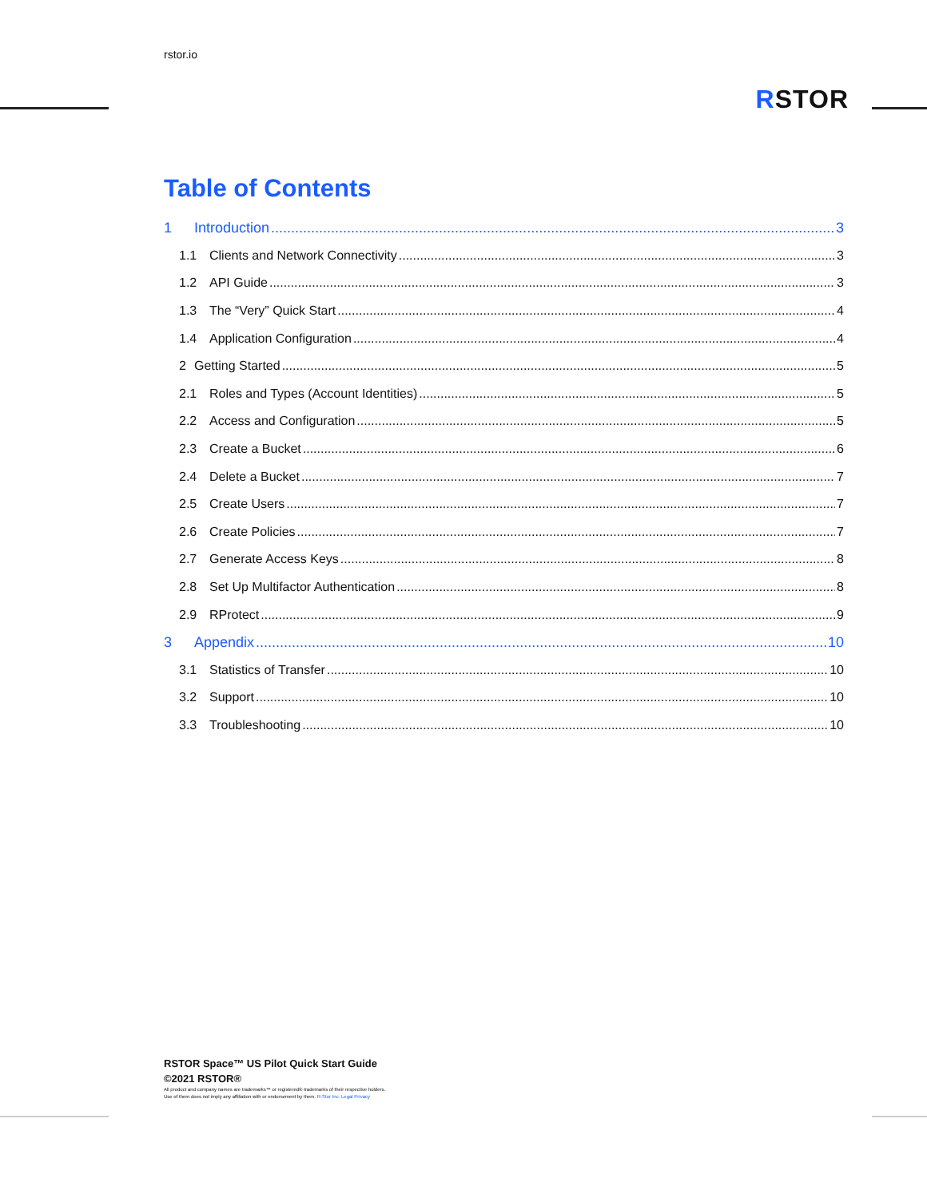rstor.io
RSTOR
Table of Contents
1 Introduction 3
1.1 Clients and Network Connectivity 3
1.2 API Guide 3
1.3 The “Very” Quick Start 4
1.4 Application Configuration 4
2 Getting Started 5
2.1 Roles and Types (Account Identities) 5
2.2 Access and Configuration 5
2.3 Create a Bucket 6
2.4 Delete a Bucket 7
2.5 Create Users 7
2.6 Create Policies 7
2.7 Generate Access Keys 8
2.8 Set Up Multifactor Authentication 8
2.9 RProtect 9
3 Appendix 10
3.1 Statistics of Transfer 10
3.2 Support 10
3.3 Troubleshooting 10
RSTOR Space™ US Pilot Quick Start Guide
©2021 RSTOR®
All product and company names are trademarks™ or registered® trademarks of their respective holders.
Use of them does not imply any affiliation with or endorsement by them. R-Stor Inc. Legal Privacy